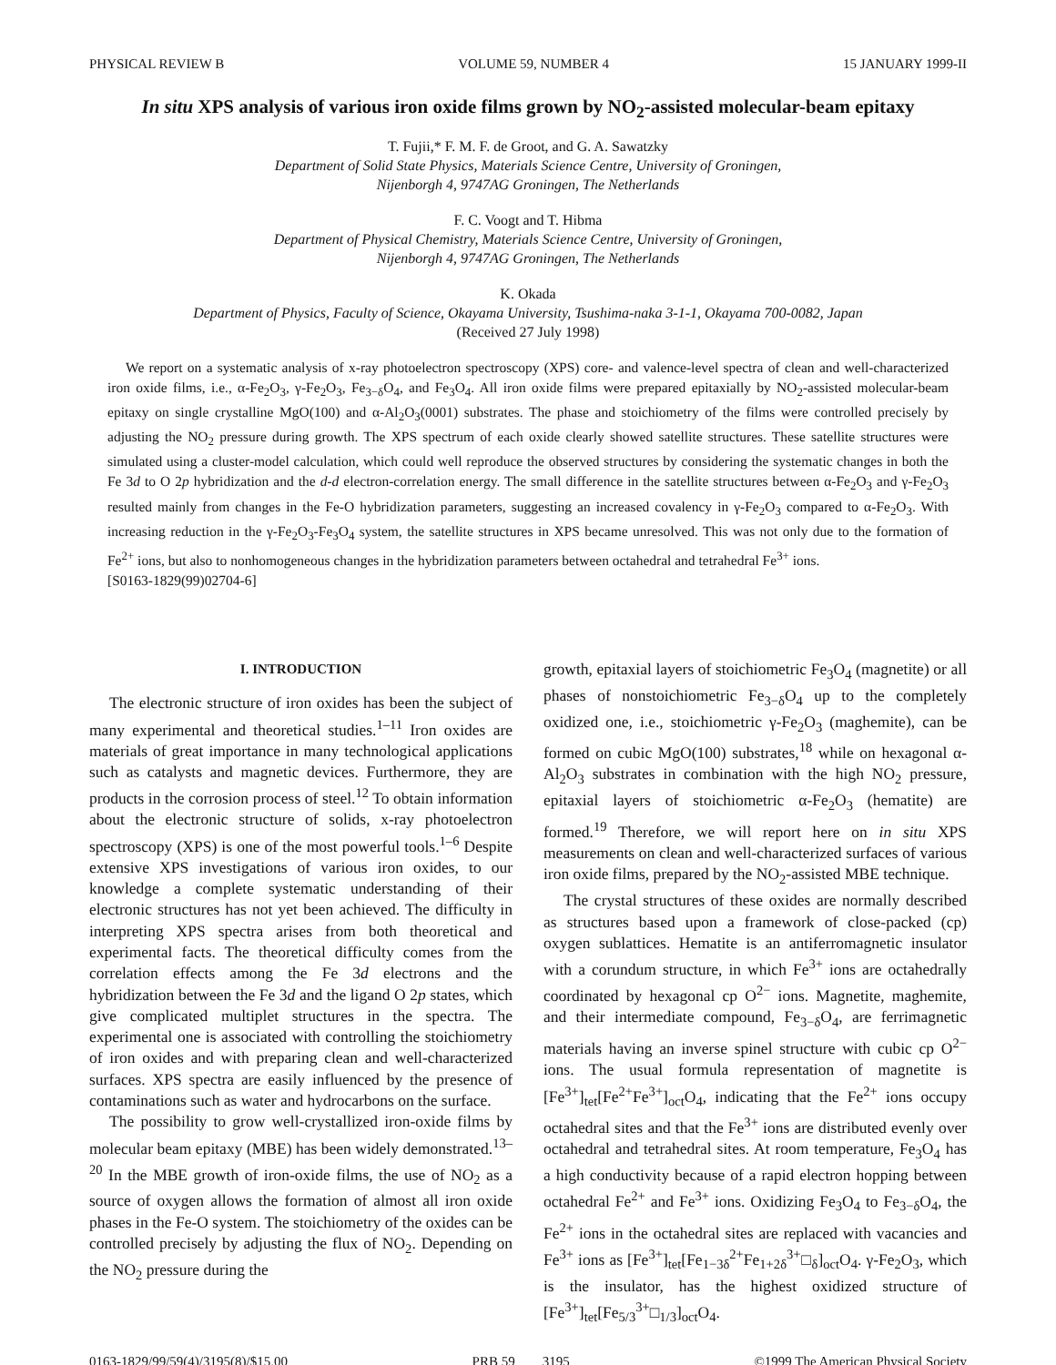PHYSICAL REVIEW B VOLUME 59, NUMBER 4 15 JANUARY 1999-II
In situ XPS analysis of various iron oxide films grown by NO<sub>2</sub>-assisted molecular-beam epitaxy
T. Fujii,* F. M. F. de Groot, and G. A. Sawatzky
Department of Solid State Physics, Materials Science Centre, University of Groningen,
Nijenborgh 4, 9747AG Groningen, The Netherlands
F. C. Voogt and T. Hibma
Department of Physical Chemistry, Materials Science Centre, University of Groningen,
Nijenborgh 4, 9747AG Groningen, The Netherlands
K. Okada
Department of Physics, Faculty of Science, Okayama University, Tsushima-naka 3-1-1, Okayama 700-0082, Japan
(Received 27 July 1998)
We report on a systematic analysis of x-ray photoelectron spectroscopy (XPS) core- and valence-level spectra of clean and well-characterized iron oxide films, i.e., α-Fe<sub>2</sub>O<sub>3</sub>, γ-Fe<sub>2</sub>O<sub>3</sub>, Fe<sub>3−δ</sub>O<sub>4</sub>, and Fe<sub>3</sub>O<sub>4</sub>. All iron oxide films were prepared epitaxially by NO<sub>2</sub>-assisted molecular-beam epitaxy on single crystalline MgO(100) and α-Al<sub>2</sub>O<sub>3</sub>(0001) substrates. The phase and stoichiometry of the films were controlled precisely by adjusting the NO<sub>2</sub> pressure during growth. The XPS spectrum of each oxide clearly showed satellite structures. These satellite structures were simulated using a cluster-model calculation, which could well reproduce the observed structures by considering the systematic changes in both the Fe 3d to O 2p hybridization and the d-d electron-correlation energy. The small difference in the satellite structures between α-Fe<sub>2</sub>O<sub>3</sub> and γ-Fe<sub>2</sub>O<sub>3</sub> resulted mainly from changes in the Fe-O hybridization parameters, suggesting an increased covalency in γ-Fe<sub>2</sub>O<sub>3</sub> compared to α-Fe<sub>2</sub>O<sub>3</sub>. With increasing reduction in the γ-Fe<sub>2</sub>O<sub>3</sub>-Fe<sub>3</sub>O<sub>4</sub> system, the satellite structures in XPS became unresolved. This was not only due to the formation of Fe<sup>2+</sup> ions, but also to nonhomogeneous changes in the hybridization parameters between octahedral and tetrahedral Fe<sup>3+</sup> ions.
[S0163-1829(99)02704-6]
I. INTRODUCTION
The electronic structure of iron oxides has been the subject of many experimental and theoretical studies.<sup>1–11</sup> Iron oxides are materials of great importance in many technological applications such as catalysts and magnetic devices. Furthermore, they are products in the corrosion process of steel.<sup>12</sup> To obtain information about the electronic structure of solids, x-ray photoelectron spectroscopy (XPS) is one of the most powerful tools.<sup>1–6</sup> Despite extensive XPS investigations of various iron oxides, to our knowledge a complete systematic understanding of their electronic structures has not yet been achieved. The difficulty in interpreting XPS spectra arises from both theoretical and experimental facts. The theoretical difficulty comes from the correlation effects among the Fe 3d electrons and the hybridization between the Fe 3d and the ligand O 2p states, which give complicated multiplet structures in the spectra. The experimental one is associated with controlling the stoichiometry of iron oxides and with preparing clean and well-characterized surfaces. XPS spectra are easily influenced by the presence of contaminations such as water and hydrocarbons on the surface.
The possibility to grow well-crystallized iron-oxide films by molecular beam epitaxy (MBE) has been widely demonstrated.<sup>13–20</sup> In the MBE growth of iron-oxide films, the use of NO<sub>2</sub> as a source of oxygen allows the formation of almost all iron oxide phases in the Fe-O system. The stoichiometry of the oxides can be controlled precisely by adjusting the flux of NO<sub>2</sub>. Depending on the NO<sub>2</sub> pressure during the
growth, epitaxial layers of stoichiometric Fe<sub>3</sub>O<sub>4</sub> (magnetite) or all phases of nonstoichiometric Fe<sub>3−δ</sub>O<sub>4</sub> up to the completely oxidized one, i.e., stoichiometric γ-Fe<sub>2</sub>O<sub>3</sub> (maghemite), can be formed on cubic MgO(100) substrates,<sup>18</sup> while on hexagonal α-Al<sub>2</sub>O<sub>3</sub> substrates in combination with the high NO<sub>2</sub> pressure, epitaxial layers of stoichiometric α-Fe<sub>2</sub>O<sub>3</sub> (hematite) are formed.<sup>19</sup> Therefore, we will report here on in situ XPS measurements on clean and well-characterized surfaces of various iron oxide films, prepared by the NO<sub>2</sub>-assisted MBE technique.
The crystal structures of these oxides are normally described as structures based upon a framework of close-packed (cp) oxygen sublattices. Hematite is an antiferromagnetic insulator with a corundum structure, in which Fe<sup>3+</sup> ions are octahedrally coordinated by hexagonal cp O<sup>2−</sup> ions. Magnetite, maghemite, and their intermediate compound, Fe<sub>3−δ</sub>O<sub>4</sub>, are ferrimagnetic materials having an inverse spinel structure with cubic cp O<sup>2−</sup> ions. The usual formula representation of magnetite is [Fe<sup>3+</sup>]<sub>tet</sub>[Fe<sup>2+</sup>Fe<sup>3+</sup>]<sub>oct</sub>O<sub>4</sub>, indicating that the Fe<sup>2+</sup> ions occupy octahedral sites and that the Fe<sup>3+</sup> ions are distributed evenly over octahedral and tetrahedral sites. At room temperature, Fe<sub>3</sub>O<sub>4</sub> has a high conductivity because of a rapid electron hopping between octahedral Fe<sup>2+</sup> and Fe<sup>3+</sup> ions. Oxidizing Fe<sub>3</sub>O<sub>4</sub> to Fe<sub>3−δ</sub>O<sub>4</sub>, the Fe<sup>2+</sup> ions in the octahedral sites are replaced with vacancies and Fe<sup>3+</sup> ions as [Fe<sup>3+</sup>]<sub>tet</sub>[Fe<sub>1−3δ</sub><sup>2+</sup>Fe<sub>1+2δ</sub><sup>3+</sup>□<sub>δ</sub>]<sub>oct</sub>O<sub>4</sub>. γ-Fe<sub>2</sub>O<sub>3</sub>, which is the insulator, has the highest oxidized structure of [Fe<sup>3+</sup>]<sub>tet</sub>[Fe<sub>5/3</sub><sup>3+</sup>□<sub>1/3</sub>]<sub>oct</sub>O<sub>4</sub>.
0163-1829/99/59(4)/3195(8)/$15.00 PRB 59 3195 ©1999 The American Physical Society